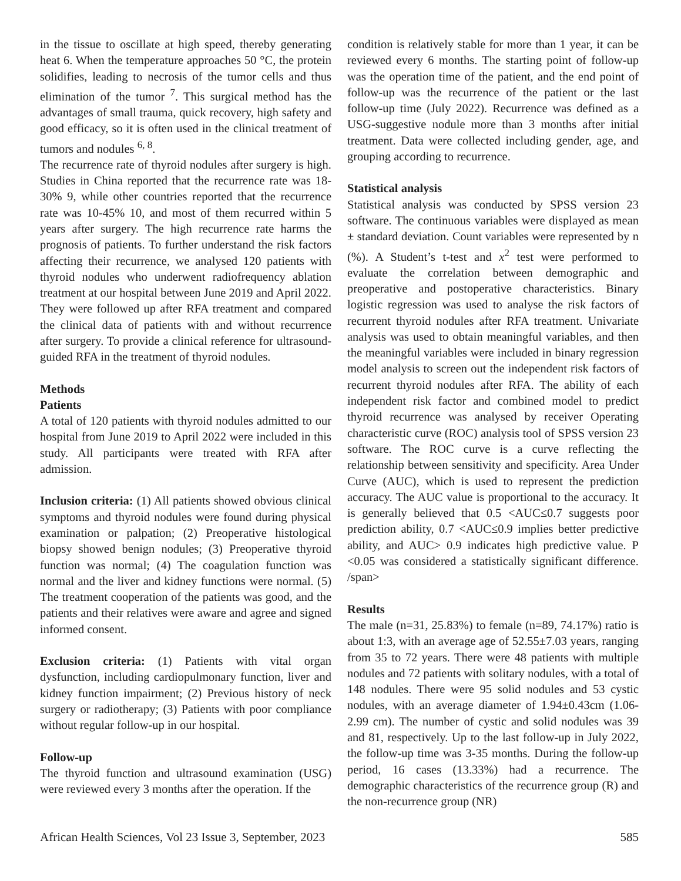in the tissue to oscillate at high speed, thereby generating heat 6. When the temperature approaches 50 °C, the protein solidifies, leading to necrosis of the tumor cells and thus elimination of the tumor <sup>7</sup>. This surgical method has the advantages of small trauma, quick recovery, high safety and good efficacy, so it is often used in the clinical treatment of tumors and nodules <sup>6, 8</sup>.
The recurrence rate of thyroid nodules after surgery is high. Studies in China reported that the recurrence rate was 18-30% 9, while other countries reported that the recurrence rate was 10-45% 10, and most of them recurred within 5 years after surgery. The high recurrence rate harms the prognosis of patients. To further understand the risk factors affecting their recurrence, we analysed 120 patients with thyroid nodules who underwent radiofrequency ablation treatment at our hospital between June 2019 and April 2022. They were followed up after RFA treatment and compared the clinical data of patients with and without recurrence after surgery. To provide a clinical reference for ultrasound-guided RFA in the treatment of thyroid nodules.
Methods
Patients
A total of 120 patients with thyroid nodules admitted to our hospital from June 2019 to April 2022 were included in this study. All participants were treated with RFA after admission.
Inclusion criteria: (1) All patients showed obvious clinical symptoms and thyroid nodules were found during physical examination or palpation; (2) Preoperative histological biopsy showed benign nodules; (3) Preoperative thyroid function was normal; (4) The coagulation function was normal and the liver and kidney functions were normal. (5) The treatment cooperation of the patients was good, and the patients and their relatives were aware and agree and signed informed consent.
Exclusion criteria: (1) Patients with vital organ dysfunction, including cardiopulmonary function, liver and kidney function impairment; (2) Previous history of neck surgery or radiotherapy; (3) Patients with poor compliance without regular follow-up in our hospital.
Follow-up
The thyroid function and ultrasound examination (USG) were reviewed every 3 months after the operation. If the
condition is relatively stable for more than 1 year, it can be reviewed every 6 months. The starting point of follow-up was the operation time of the patient, and the end point of follow-up was the recurrence of the patient or the last follow-up time (July 2022). Recurrence was defined as a USG-suggestive nodule more than 3 months after initial treatment. Data were collected including gender, age, and grouping according to recurrence.
Statistical analysis
Statistical analysis was conducted by SPSS version 23 software. The continuous variables were displayed as mean ± standard deviation. Count variables were represented by n (%). A Student’s t-test and x<sup>2</sup> test were performed to evaluate the correlation between demographic and preoperative and postoperative characteristics. Binary logistic regression was used to analyse the risk factors of recurrent thyroid nodules after RFA treatment. Univariate analysis was used to obtain meaningful variables, and then the meaningful variables were included in binary regression model analysis to screen out the independent risk factors of recurrent thyroid nodules after RFA. The ability of each independent risk factor and combined model to predict thyroid recurrence was analysed by receiver Operating characteristic curve (ROC) analysis tool of SPSS version 23 software. The ROC curve is a curve reflecting the relationship between sensitivity and specificity. Area Under Curve (AUC), which is used to represent the prediction accuracy. The AUC value is proportional to the accuracy. It is generally believed that 0.5 <AUC≤0.7 suggests poor prediction ability, 0.7 <AUC≤0.9 implies better predictive ability, and AUC> 0.9 indicates high predictive value. P <0.05 was considered a statistically significant difference. /span>
Results
The male (n=31, 25.83%) to female (n=89, 74.17%) ratio is about 1:3, with an average age of 52.55±7.03 years, ranging from 35 to 72 years. There were 48 patients with multiple nodules and 72 patients with solitary nodules, with a total of 148 nodules. There were 95 solid nodules and 53 cystic nodules, with an average diameter of 1.94±0.43cm (1.06-2.99 cm). The number of cystic and solid nodules was 39 and 81, respectively. Up to the last follow-up in July 2022, the follow-up time was 3-35 months. During the follow-up period, 16 cases (13.33%) had a recurrence. The demographic characteristics of the recurrence group (R) and the non-recurrence group (NR)
African Health Sciences, Vol 23 Issue 3, September, 2023 585